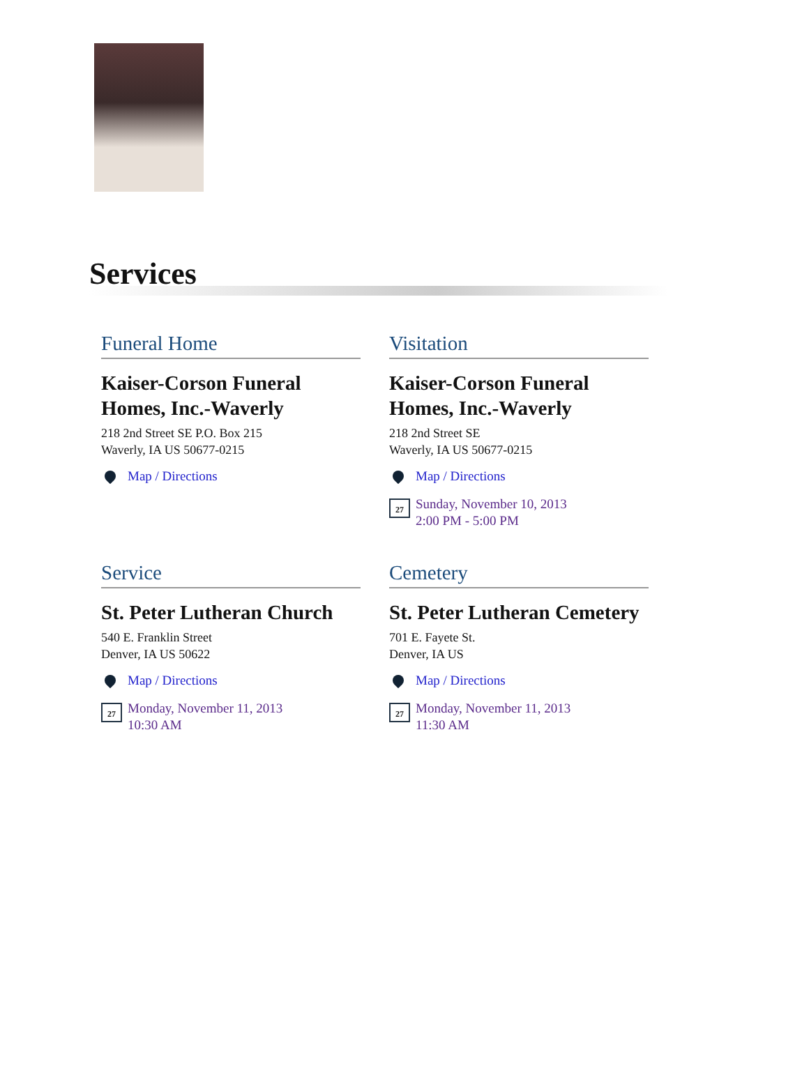Services
Funeral Home
Kaiser-Corson Funeral Homes, Inc.-Waverly
218 2nd Street SE P.O. Box 215
Waverly, IA US 50677-0215
Map / Directions
Visitation
Kaiser-Corson Funeral Homes, Inc.-Waverly
218 2nd Street SE
Waverly, IA US 50677-0215
Map / Directions
27 Sunday, November 10, 2013
2:00 PM - 5:00 PM
Service
St. Peter Lutheran Church
540 E. Franklin Street
Denver, IA US 50622
Map / Directions
27 Monday, November 11, 2013
10:30 AM
Cemetery
St. Peter Lutheran Cemetery
701 E. Fayete St.
Denver, IA US
Map / Directions
27 Monday, November 11, 2013
11:30 AM